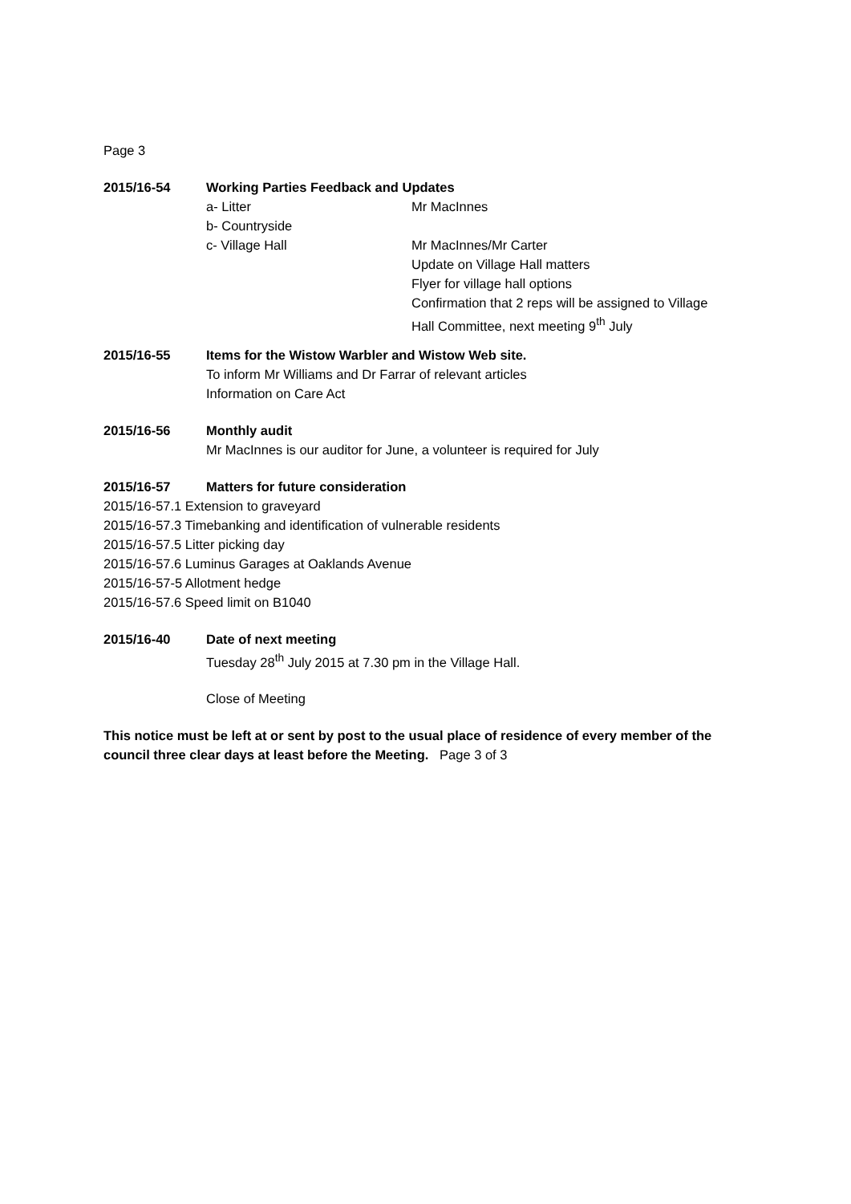Page 3
2015/16-54 Working Parties Feedback and Updates
a- Litter Mr MacInnes
b- Countryside
c- Village Hall Mr MacInnes/Mr Carter
Update on Village Hall matters
Flyer for village hall options
Confirmation that 2 reps will be assigned to Village
Hall Committee, next meeting 9<sup>th</sup> July
2015/16-55 Items for the Wistow Warbler and Wistow Web site.
To inform Mr Williams and Dr Farrar of relevant articles
Information on Care Act
2015/16-56 Monthly audit
Mr MacInnes is our auditor for June, a volunteer is required for July
2015/16-57 Matters for future consideration
2015/16-57.1 Extension to graveyard
2015/16-57.3 Timebanking and identification of vulnerable residents
2015/16-57.5 Litter picking day
2015/16-57.6 Luminus Garages at Oaklands Avenue
2015/16-57-5 Allotment hedge
2015/16-57.6 Speed limit on B1040
2015/16-40 Date of next meeting
Tuesday 28<sup>th</sup> July 2015 at 7.30 pm in the Village Hall.
Close of Meeting
This notice must be left at or sent by post to the usual place of residence of every member of the council three clear days at least before the Meeting. Page 3 of 3